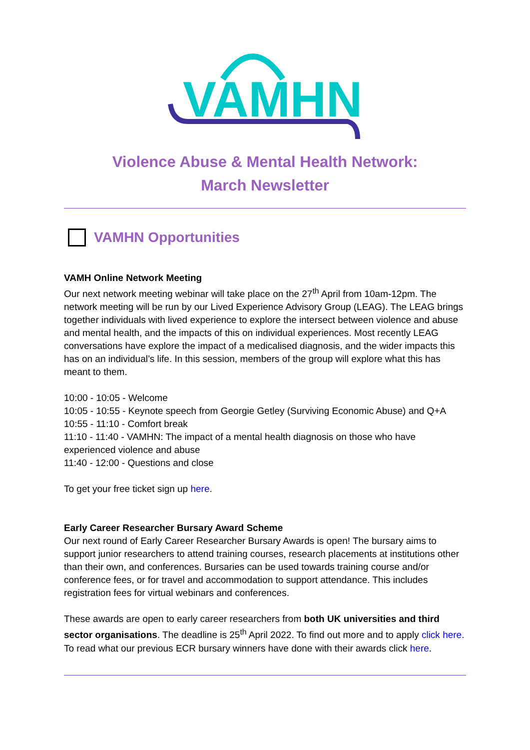VAMHN
Violence Abuse & Mental Health Network:
March Newsletter
VAMHN Opportunities
VAMH Online Network Meeting
Our next network meeting webinar will take place on the 27<sup>th</sup> April from 10am-12pm. The network meeting will be run by our Lived Experience Advisory Group (LEAG). The LEAG brings together individuals with lived experience to explore the intersect between violence and abuse and mental health, and the impacts of this on individual experiences. Most recently LEAG conversations have explore the impact of a medicalised diagnosis, and the wider impacts this has on an individual’s life. In this session, members of the group will explore what this has meant to them.
10:00 - 10:05 - Welcome
10:05 - 10:55 - Keynote speech from Georgie Getley (Surviving Economic Abuse) and Q+A
10:55 - 11:10 - Comfort break
11:10 - 11:40 - VAMHN: The impact of a mental health diagnosis on those who have experienced violence and abuse
11:40 - 12:00 - Questions and close
To get your free ticket sign up here.
Early Career Researcher Bursary Award Scheme
Our next round of Early Career Researcher Bursary Awards is open! The bursary aims to support junior researchers to attend training courses, research placements at institutions other than their own, and conferences. Bursaries can be used towards training course and/or conference fees, or for travel and accommodation to support attendance. This includes registration fees for virtual webinars and conferences.
These awards are open to early career researchers from both UK universities and third sector organisations. The deadline is 25<sup>th</sup> April 2022. To find out more and to apply click here. To read what our previous ECR bursary winners have done with their awards click here.